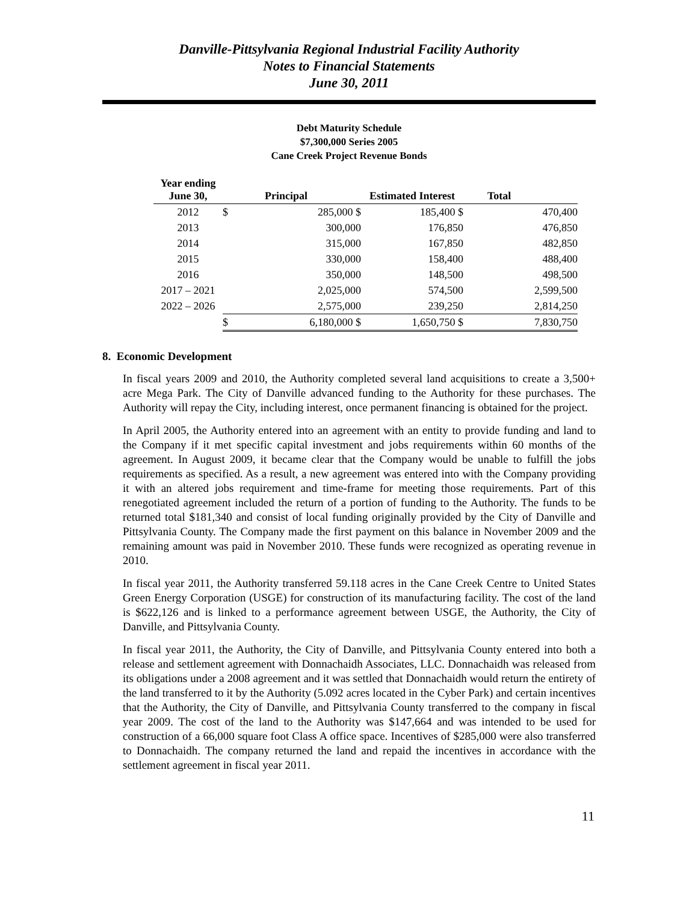Danville-Pittsylvania Regional Industrial Facility Authority
Notes to Financial Statements
June 30, 2011
Debt Maturity Schedule
$7,300,000 Series 2005
Cane Creek Project Revenue Bonds
| Year ending June 30, | | Principal | Estimated Interest | Total |
| --- | --- | --- | --- | --- |
| 2012 | $ | 285,000 $ | 185,400 $ | 470,400 |
| 2013 | | 300,000 | 176,850 | 476,850 |
| 2014 | | 315,000 | 167,850 | 482,850 |
| 2015 | | 330,000 | 158,400 | 488,400 |
| 2016 | | 350,000 | 148,500 | 498,500 |
| 2017 – 2021 | | 2,025,000 | 574,500 | 2,599,500 |
| 2022 – 2026 | | 2,575,000 | 239,250 | 2,814,250 |
| | $ | 6,180,000 $ | 1,650,750 $ | 7,830,750 |
8. Economic Development
In fiscal years 2009 and 2010, the Authority completed several land acquisitions to create a 3,500+ acre Mega Park. The City of Danville advanced funding to the Authority for these purchases. The Authority will repay the City, including interest, once permanent financing is obtained for the project.
In April 2005, the Authority entered into an agreement with an entity to provide funding and land to the Company if it met specific capital investment and jobs requirements within 60 months of the agreement. In August 2009, it became clear that the Company would be unable to fulfill the jobs requirements as specified. As a result, a new agreement was entered into with the Company providing it with an altered jobs requirement and time-frame for meeting those requirements. Part of this renegotiated agreement included the return of a portion of funding to the Authority. The funds to be returned total $181,340 and consist of local funding originally provided by the City of Danville and Pittsylvania County. The Company made the first payment on this balance in November 2009 and the remaining amount was paid in November 2010. These funds were recognized as operating revenue in 2010.
In fiscal year 2011, the Authority transferred 59.118 acres in the Cane Creek Centre to United States Green Energy Corporation (USGE) for construction of its manufacturing facility. The cost of the land is $622,126 and is linked to a performance agreement between USGE, the Authority, the City of Danville, and Pittsylvania County.
In fiscal year 2011, the Authority, the City of Danville, and Pittsylvania County entered into both a release and settlement agreement with Donnachaidh Associates, LLC. Donnachaidh was released from its obligations under a 2008 agreement and it was settled that Donnachaidh would return the entirety of the land transferred to it by the Authority (5.092 acres located in the Cyber Park) and certain incentives that the Authority, the City of Danville, and Pittsylvania County transferred to the company in fiscal year 2009. The cost of the land to the Authority was $147,664 and was intended to be used for construction of a 66,000 square foot Class A office space. Incentives of $285,000 were also transferred to Donnachaidh. The company returned the land and repaid the incentives in accordance with the settlement agreement in fiscal year 2011.
11